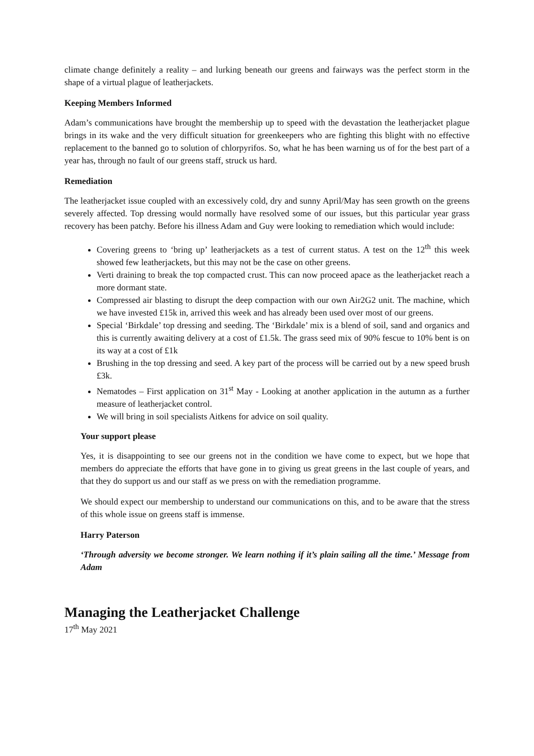climate change definitely a reality – and lurking beneath our greens and fairways was the perfect storm in the shape of a virtual plague of leatherjackets.
Keeping Members Informed
Adam’s communications have brought the membership up to speed with the devastation the leatherjacket plague brings in its wake and the very difficult situation for greenkeepers who are fighting this blight with no effective replacement to the banned go to solution of chlorpyrifos. So, what he has been warning us of for the best part of a year has, through no fault of our greens staff, struck us hard.
Remediation
The leatherjacket issue coupled with an excessively cold, dry and sunny April/May has seen growth on the greens severely affected. Top dressing would normally have resolved some of our issues, but this particular year grass recovery has been patchy. Before his illness Adam and Guy were looking to remediation which would include:
Covering greens to ‘bring up’ leatherjackets as a test of current status. A test on the 12<sup>th</sup> this week showed few leatherjackets, but this may not be the case on other greens.
Verti draining to break the top compacted crust. This can now proceed apace as the leatherjacket reach a more dormant state.
Compressed air blasting to disrupt the deep compaction with our own Air2G2 unit. The machine, which we have invested £15k in, arrived this week and has already been used over most of our greens.
Special ‘Birkdale’ top dressing and seeding. The ‘Birkdale’ mix is a blend of soil, sand and organics and this is currently awaiting delivery at a cost of £1.5k. The grass seed mix of 90% fescue to 10% bent is on its way at a cost of £1k
Brushing in the top dressing and seed. A key part of the process will be carried out by a new speed brush £3k.
Nematodes – First application on 31<sup>st</sup> May - Looking at another application in the autumn as a further measure of leatherjacket control.
We will bring in soil specialists Aitkens for advice on soil quality.
Your support please
Yes, it is disappointing to see our greens not in the condition we have come to expect, but we hope that members do appreciate the efforts that have gone in to giving us great greens in the last couple of years, and that they do support us and our staff as we press on with the remediation programme.
We should expect our membership to understand our communications on this, and to be aware that the stress of this whole issue on greens staff is immense.
Harry Paterson
‘Through adversity we become stronger. We learn nothing if it’s plain sailing all the time.’ Message from Adam
Managing the Leatherjacket Challenge
17<sup>th</sup> May 2021